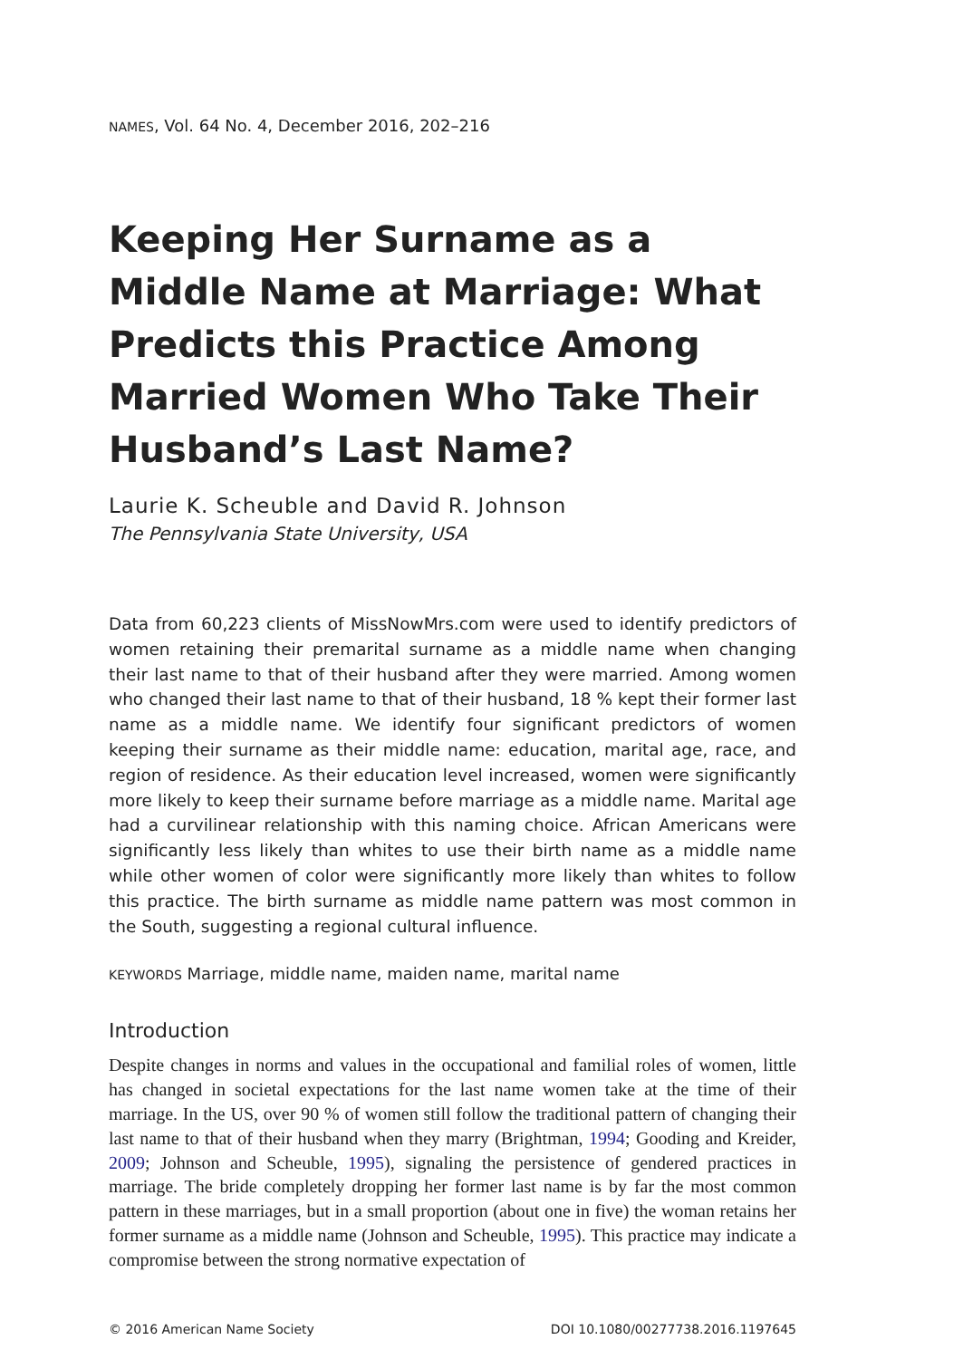NAMES, Vol. 64 No. 4, December 2016, 202–216
Keeping Her Surname as a Middle Name at Marriage: What Predicts this Practice Among Married Women Who Take Their Husband’s Last Name?
Laurie K. Scheuble and David R. Johnson
The Pennsylvania State University, USA
Data from 60,223 clients of MissNowMrs.com were used to identify predictors of women retaining their premarital surname as a middle name when changing their last name to that of their husband after they were married. Among women who changed their last name to that of their husband, 18 % kept their former last name as a middle name. We identify four significant predictors of women keeping their surname as their middle name: education, marital age, race, and region of residence. As their education level increased, women were significantly more likely to keep their surname before marriage as a middle name. Marital age had a curvilinear relationship with this naming choice. African Americans were significantly less likely than whites to use their birth name as a middle name while other women of color were significantly more likely than whites to follow this practice. The birth surname as middle name pattern was most common in the South, suggesting a regional cultural influence.
KEYWORDS Marriage, middle name, maiden name, marital name
Introduction
Despite changes in norms and values in the occupational and familial roles of women, little has changed in societal expectations for the last name women take at the time of their marriage. In the US, over 90 % of women still follow the traditional pattern of changing their last name to that of their husband when they marry (Brightman, 1994; Gooding and Kreider, 2009; Johnson and Scheuble, 1995), signaling the persistence of gendered practices in marriage. The bride completely dropping her former last name is by far the most common pattern in these marriages, but in a small proportion (about one in five) the woman retains her former surname as a middle name (Johnson and Scheuble, 1995). This practice may indicate a compromise between the strong normative expectation of
© 2016 American Name Society DOI 10.1080/00277738.2016.1197645